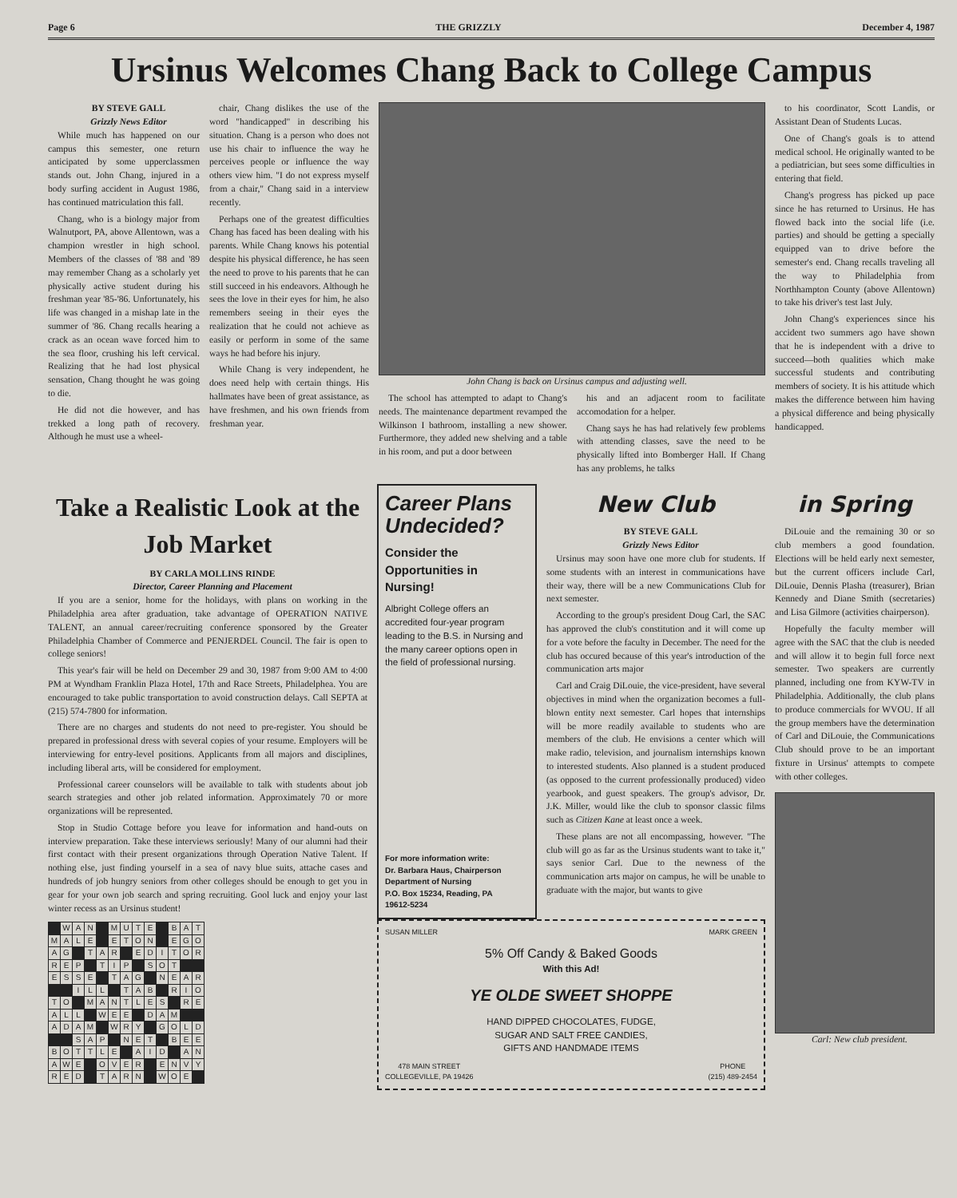Page 6 THE GRIZZLY December 4, 1987
Ursinus Welcomes Chang Back to College Campus
BY STEVE GALL
Grizzly News Editor
While much has happened on our campus this semester, one return anticipated by some upperclassmen stands out. John Chang, injured in a body surfing accident in August 1986, has continued matriculation this fall.
Chang, who is a biology major from Walnutport, PA, above Allentown, was a champion wrestler in high school. Members of the classes of '88 and '89 may remember Chang as a scholarly yet physically active student during his freshman year '85-'86. Unfortunately, his life was changed in a mishap late in the summer of '86. Chang recalls hearing a crack as an ocean wave forced him to the sea floor, crushing his left cervical. Realizing that he had lost physical sensation, Chang thought he was going to die.
He did not die however, and has trekked a long path of recovery. Although he must use a wheel-
chair, Chang dislikes the use of the word "handicapped" in describing his situation. Chang is a person who does not use his chair to influence the way he perceives people or influence the way others view him. "I do not express myself from a chair," Chang said in a interview recently.
Perhaps one of the greatest difficulties Chang has faced has been dealing with his parents. While Chang knows his potential despite his physical difference, he has seen the need to prove to his parents that he can still succeed in his endeavors. Although he sees the love in their eyes for him, he also remembers seeing in their eyes the realization that he could not achieve as easily or perform in some of the same ways he had before his injury.
While Chang is very independent, he does need help with certain things. His hallmates have been of great assistance, as have freshmen, and his own friends from freshman year.
John Chang is back on Ursinus campus and adjusting well.
The school has attempted to adapt to Chang's needs. The maintenance department revamped the Wilkinson I bathroom, installing a new shower. Furthermore, they added new shelving and a table in his room, and put a door between
his and an adjacent room to facilitate accomodation for a helper.
Chang says he has had relatively few problems with attending classes, save the need to be physically lifted into Bomberger Hall. If Chang has any problems, he talks
to his coordinator, Scott Landis, or Assistant Dean of Students Lucas.
One of Chang's goals is to attend medical school. He originally wanted to be a pediatrician, but sees some difficulties in entering that field.
Chang's progress has picked up pace since he has returned to Ursinus. He has flowed back into the social life (i.e. parties) and should be getting a specially equipped van to drive before the semester's end. Chang recalls traveling all the way to Philadelphia from Northhampton County (above Allentown) to take his driver's test last July.
John Chang's experiences since his accident two summers ago have shown that he is independent with a drive to succeed—both qualities which make successful students and contributing members of society. It is his attitude which makes the difference between him having a physical difference and being physically handicapped.
Take a Realistic Look at the Job Market
BY CARLA MOLLINS RINDE
Director, Career Planning and Placement
If you are a senior, home for the holidays, with plans on working in the Philadelphia area after graduation, take advantage of OPERATION NATIVE TALENT, an annual career/recruiting conference sponsored by the Greater Philadelphia Chamber of Commerce and PENJERDEL Council. The fair is open to college seniors!
This year's fair will be held on December 29 and 30, 1987 from 9:00 AM to 4:00 PM at Wyndham Franklin Plaza Hotel, 17th and Race Streets, Philadelphea. You are encouraged to take public transportation to avoid construction delays. Call SEPTA at (215) 574-7800 for information.
There are no charges and students do not need to pre-register. You should be prepared in professional dress with several copies of your resume. Employers will be interviewing for entry-level positions. Applicants from all majors and disciplines, including liberal arts, will be considered for employment.
Professional career counselors will be available to talk with students about job search strategies and other job related information. Approximately 70 or more organizations will be represented.
Stop in Studio Cottage before you leave for information and hand-outs on interview preparation. Take these interviews seriously! Many of our alumni had their first contact with their present organizations through Operation Native Talent. If nothing else, just finding yourself in a sea of navy blue suits, attache cases and hundreds of job hungry seniors from other colleges should be enough to get you in gear for your own job search and spring recruiting. Gool luck and enjoy your last winter recess as an Ursinus student!
| | W | A | N | | M | U | T | E | | B | A | T |
| M | A | L | E | | E | T | O | N | | E | G | O |
| A | G | | T | A | R | | E | D | I | T | O | R |
| R | E | P | | T | I | P | | S | O | T | | |
| E | S | S | E | | T | A | G | | N | E | A | R |
| | | I | L | L | | T | A | B | | R | I | O |
| T | O | | M | A | N | T | L | E | S | | R | E |
| A | L | L | | W | E | E | | D | A | M | | |
| A | D | A | M | | W | R | Y | | G | O | L | D |
| | | S | A | P | | N | E | T | | B | E | E |
| B | O | T | T | L | E | | A | I | D | | A | N |
| A | W | E | | O | V | E | R | | E | N | V | Y |
| R | E | D | | T | A | R | N | | W | O | E | |
Career Plans Undecided?
Consider the Opportunities in Nursing!
Albright College offers an accredited four-year program leading to the B.S. in Nursing and the many career options open in the field of professional nursing.
For more information write:
Dr. Barbara Haus, Chairperson
Department of Nursing
P.O. Box 15234, Reading, PA
19612-5234
New Club
BY STEVE GALL
Grizzly News Editor
Ursinus may soon have one more club for students. If some students with an interest in communications have their way, there will be a new Communications Club for next semester.
According to the group's president Doug Carl, the SAC has approved the club's constitution and it will come up for a vote before the faculty in December. The need for the club has occured because of this year's introduction of the communication arts major
Carl and Craig DiLouie, the vice-president, have several objectives in mind when the organization becomes a full-blown entity next semester. Carl hopes that internships will be more readily available to students who are members of the club. He envisions a center which will make radio, television, and journalism internships known to interested students. Also planned is a student produced (as opposed to the current professionally produced) video yearbook, and guest speakers. The group's advisor, Dr. J.K. Miller, would like the club to sponsor classic films such as Citizen Kane at least once a week.
These plans are not all encompassing, however. "The club will go as far as the Ursinus students want to take it," says senior Carl. Due to the newness of the communication arts major on campus, he will be unable to graduate with the major, but wants to give
SUSAN MILLER MARK GREEN
5% Off Candy & Baked Goods
With this Ad!
YE OLDE SWEET SHOPPE
HAND DIPPED CHOCOLATES, FUDGE,
SUGAR AND SALT FREE CANDIES,
GIFTS AND HANDMADE ITEMS
478 MAIN STREET
COLLEGEVILLE, PA 19426 PHONE
(215) 489-2454
in Spring
DiLouie and the remaining 30 or so club members a good foundation. Elections will be held early next semester, but the current officers include Carl, DiLouie, Dennis Plasha (treasurer), Brian Kennedy and Diane Smith (secretaries) and Lisa Gilmore (activities chairperson).
Hopefully the faculty member will agree with the SAC that the club is needed and will allow it to begin full force next semester. Two speakers are currently planned, including one from KYW-TV in Philadelphia. Additionally, the club plans to produce commercials for WVOU. If all the group members have the determination of Carl and DiLouie, the Communications Club should prove to be an important fixture in Ursinus' attempts to compete with other colleges.
Carl: New club president.